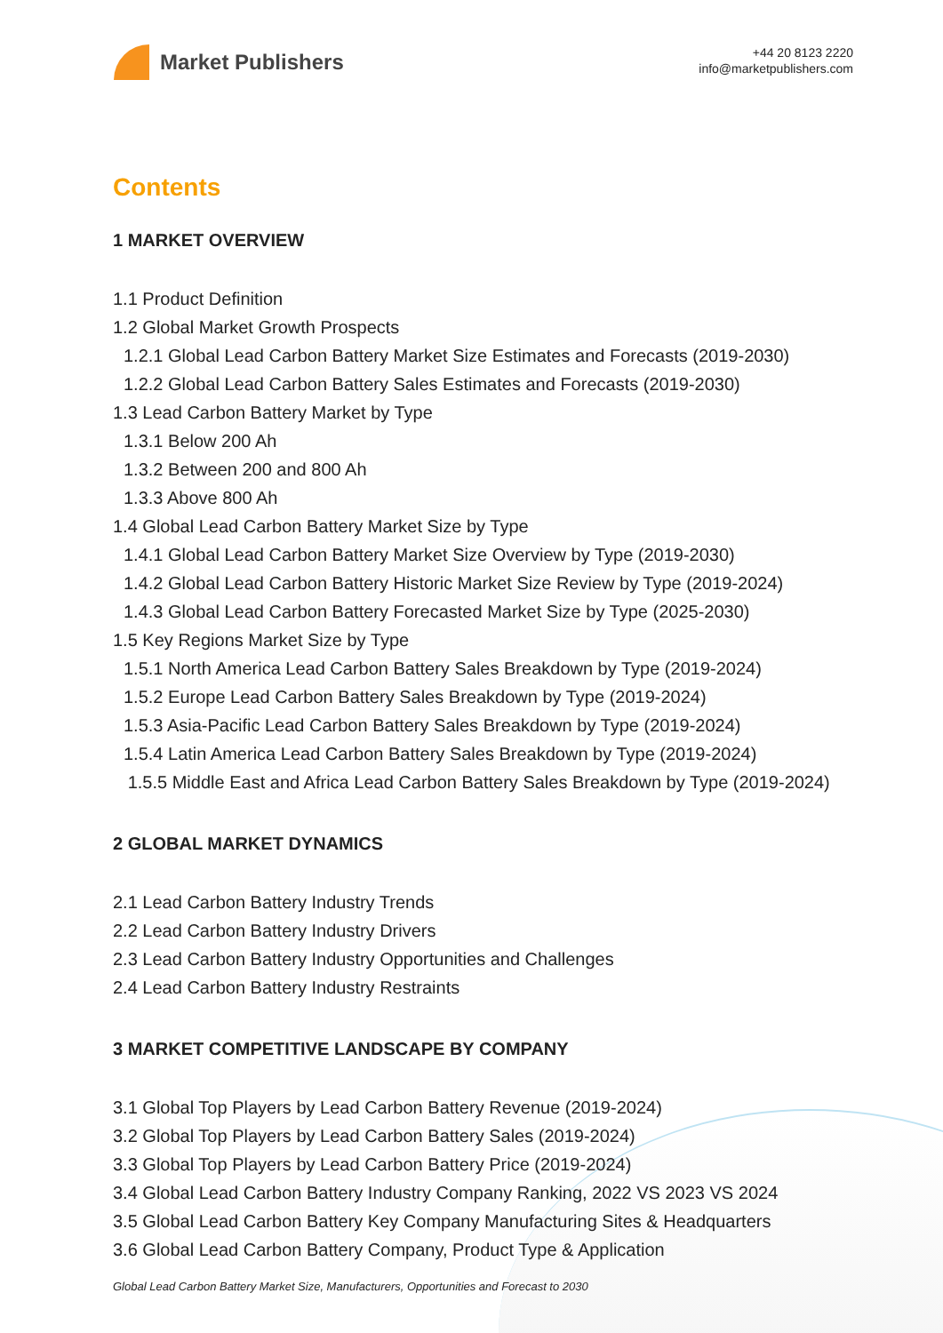Market Publishers
+44 20 8123 2220
info@marketpublishers.com
Contents
1 MARKET OVERVIEW
1.1 Product Definition
1.2 Global Market Growth Prospects
1.2.1 Global Lead Carbon Battery Market Size Estimates and Forecasts (2019-2030)
1.2.2 Global Lead Carbon Battery Sales Estimates and Forecasts (2019-2030)
1.3 Lead Carbon Battery Market by Type
1.3.1 Below 200 Ah
1.3.2 Between 200 and 800 Ah
1.3.3 Above 800 Ah
1.4 Global Lead Carbon Battery Market Size by Type
1.4.1 Global Lead Carbon Battery Market Size Overview by Type (2019-2030)
1.4.2 Global Lead Carbon Battery Historic Market Size Review by Type (2019-2024)
1.4.3 Global Lead Carbon Battery Forecasted Market Size by Type (2025-2030)
1.5 Key Regions Market Size by Type
1.5.1 North America Lead Carbon Battery Sales Breakdown by Type (2019-2024)
1.5.2 Europe Lead Carbon Battery Sales Breakdown by Type (2019-2024)
1.5.3 Asia-Pacific Lead Carbon Battery Sales Breakdown by Type (2019-2024)
1.5.4 Latin America Lead Carbon Battery Sales Breakdown by Type (2019-2024)
1.5.5 Middle East and Africa Lead Carbon Battery Sales Breakdown by Type (2019-2024)
2 GLOBAL MARKET DYNAMICS
2.1 Lead Carbon Battery Industry Trends
2.2 Lead Carbon Battery Industry Drivers
2.3 Lead Carbon Battery Industry Opportunities and Challenges
2.4 Lead Carbon Battery Industry Restraints
3 MARKET COMPETITIVE LANDSCAPE BY COMPANY
3.1 Global Top Players by Lead Carbon Battery Revenue (2019-2024)
3.2 Global Top Players by Lead Carbon Battery Sales (2019-2024)
3.3 Global Top Players by Lead Carbon Battery Price (2019-2024)
3.4 Global Lead Carbon Battery Industry Company Ranking, 2022 VS 2023 VS 2024
3.5 Global Lead Carbon Battery Key Company Manufacturing Sites & Headquarters
3.6 Global Lead Carbon Battery Company, Product Type & Application
Global Lead Carbon Battery Market Size, Manufacturers, Opportunities and Forecast to 2030